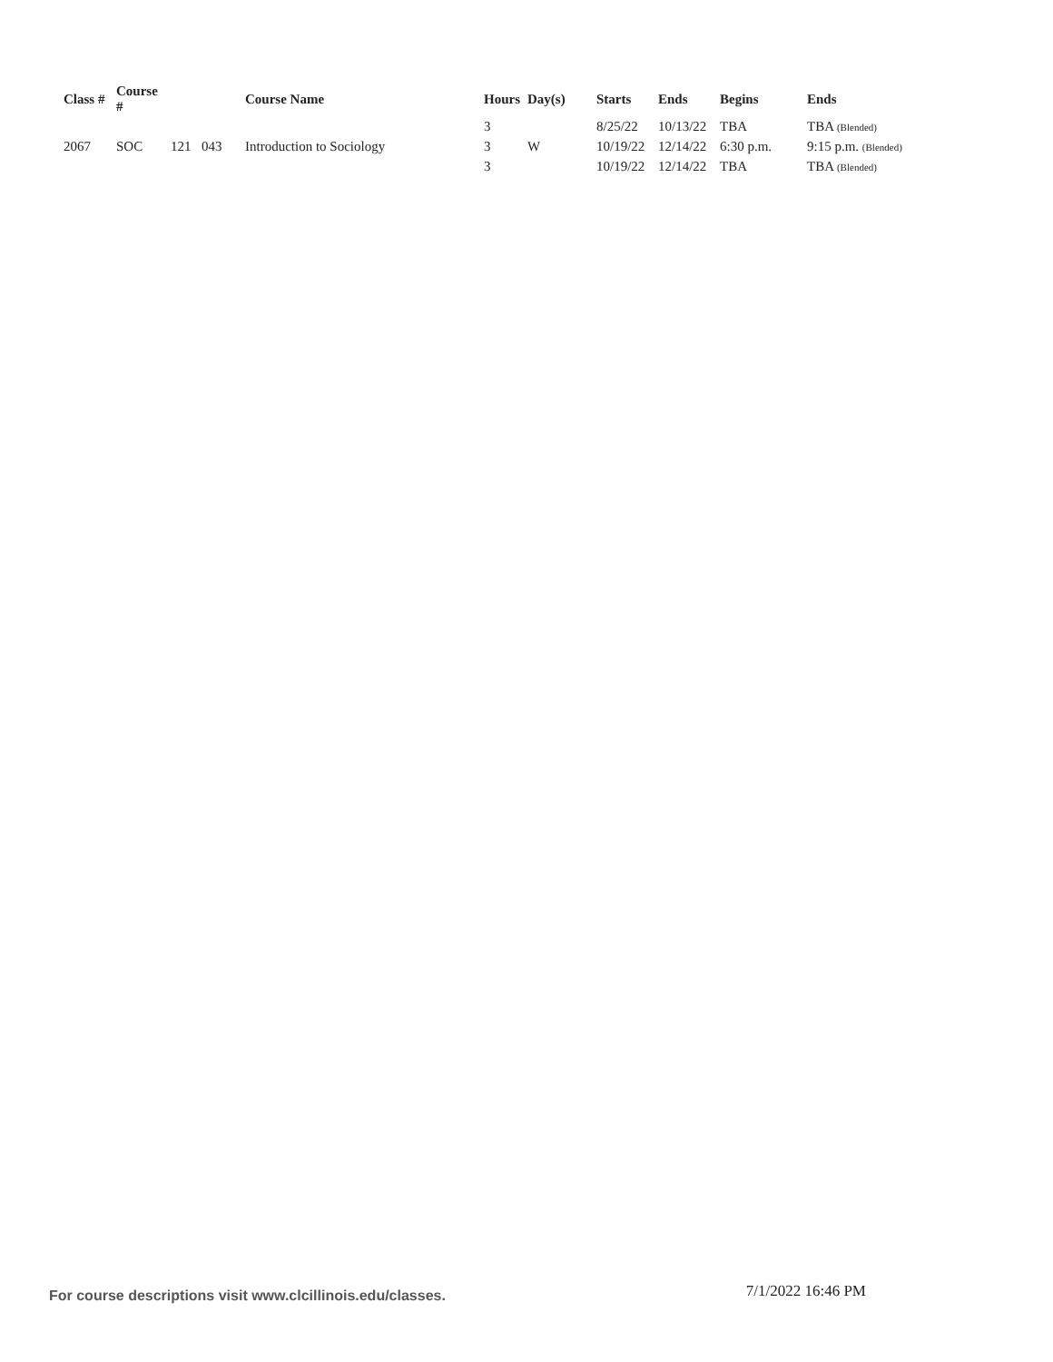| Class # | Course # | | | Course Name | Hours | Day(s) | Starts | Ends | Begins | Ends |
| --- | --- | --- | --- | --- | --- | --- | --- | --- | --- | --- |
| | | | | | 3 | | 8/25/22 | 10/13/22 | TBA | TBA (Blended) |
| 2067 | SOC | 121 | 043 | Introduction to Sociology | 3 | W | 10/19/22 | 12/14/22 | 6:30 p.m. | 9:15 p.m. (Blended) |
| | | | | | 3 | | 10/19/22 | 12/14/22 | TBA | TBA (Blended) |
For course descriptions visit www.clcillinois.edu/classes. 7/1/2022 16:46 PM